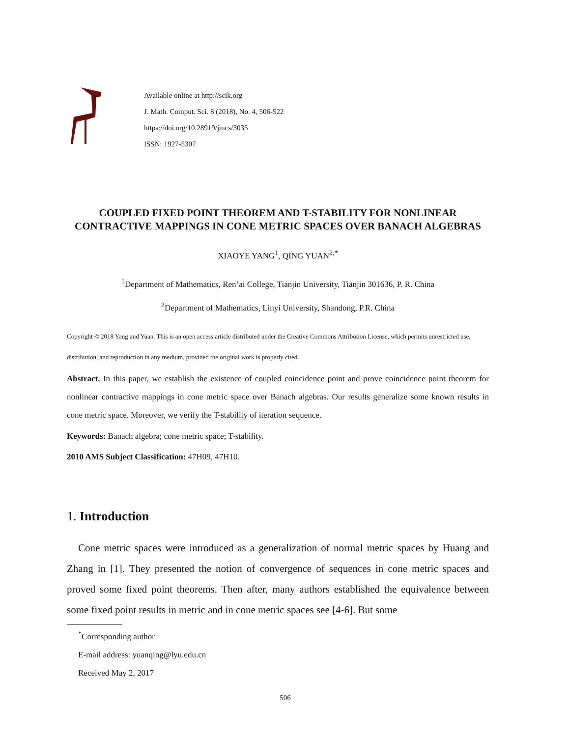Available online at http://scik.org
J. Math. Comput. Sci. 8 (2018), No. 4, 506-522
https://doi.org/10.28919/jmcs/3035
ISSN: 1927-5307
COUPLED FIXED POINT THEOREM AND T-STABILITY FOR NONLINEAR CONTRACTIVE MAPPINGS IN CONE METRIC SPACES OVER BANACH ALGEBRAS
XIAOYE YANG<sup>1</sup>, QING YUAN<sup>2,*</sup>
<sup>1</sup> Department of Mathematics, Ren’ai College, Tianjin University, Tianjin 301636, P. R. China
<sup>2</sup> Department of Mathematics, Linyi University, Shandong, P.R. China
Copyright © 2018 Yang and Yuan. This is an open access article distributed under the Creative Commons Attribution License, which permits unrestricted use, distribution, and reproduction in any medium, provided the original work is properly cited.
Abstract. In this paper, we establish the existence of coupled coincidence point and prove coincidence point theorem for nonlinear contractive mappings in cone metric space over Banach algebras. Our results generalize some known results in cone metric space. Moreover, we verify the T-stability of iteration sequence.
Keywords: Banach algebra; cone metric space; T-stability.
2010 AMS Subject Classification: 47H09, 47H10.
1. Introduction
Cone metric spaces were introduced as a generalization of normal metric spaces by Huang and Zhang in [1]. They presented the notion of convergence of sequences in cone metric spaces and proved some fixed point theorems. Then after, many authors established the equivalence between some fixed point results in metric and in cone metric spaces see [4-6]. But some
<sup>*</sup> Corresponding author
E-mail address: yuanqing@lyu.edu.cn
Received May 2, 2017
506